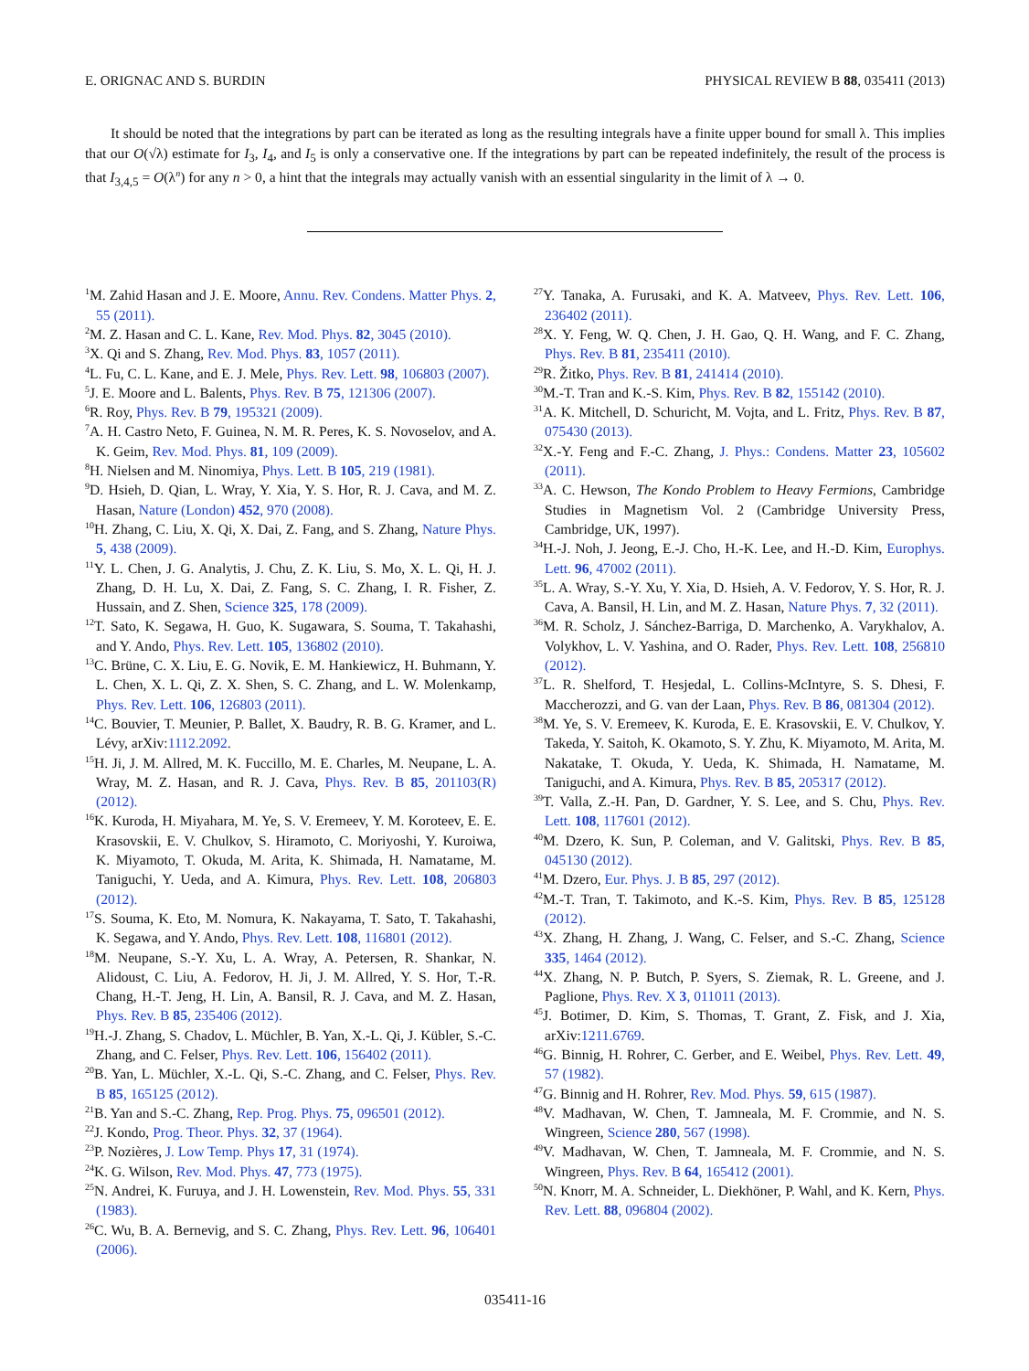E. ORIGNAC AND S. BURDIN PHYSICAL REVIEW B 88, 035411 (2013)
It should be noted that the integrations by part can be iterated as long as the resulting integrals have a finite upper bound for small λ. This implies that our O(√λ) estimate for I<sub>3</sub>, I<sub>4</sub>, and I<sub>5</sub> is only a conservative one. If the integrations by part can be repeated indefinitely, the result of the process is that I<sub>3,4,5</sub> = O(λ<sup>n</sup>) for any n > 0, a hint that the integrals may actually vanish with an essential singularity in the limit of λ → 0.
<sup>1</sup> M. Zahid Hasan and J. E. Moore, Annu. Rev. Condens. Matter Phys. 2, 55 (2011).
<sup>2</sup> M. Z. Hasan and C. L. Kane, Rev. Mod. Phys. 82, 3045 (2010).
<sup>3</sup> X. Qi and S. Zhang, Rev. Mod. Phys. 83, 1057 (2011).
<sup>4</sup> L. Fu, C. L. Kane, and E. J. Mele, Phys. Rev. Lett. 98, 106803 (2007).
<sup>5</sup> J. E. Moore and L. Balents, Phys. Rev. B 75, 121306 (2007).
<sup>6</sup> R. Roy, Phys. Rev. B 79, 195321 (2009).
<sup>7</sup> A. H. Castro Neto, F. Guinea, N. M. R. Peres, K. S. Novoselov, and A. K. Geim, Rev. Mod. Phys. 81, 109 (2009).
<sup>8</sup>H. Nielsen and M. Ninomiya, Phys. Lett. B 105, 219 (1981).
<sup>9</sup> D. Hsieh, D. Qian, L. Wray, Y. Xia, Y. S. Hor, R. J. Cava, and M. Z. Hasan, Nature (London) 452, 970 (2008).
<sup>10</sup>H. Zhang, C. Liu, X. Qi, X. Dai, Z. Fang, and S. Zhang, Nature Phys. 5, 438 (2009).
<sup>11</sup> Y. L. Chen, J. G. Analytis, J. Chu, Z. K. Liu, S. Mo, X. L. Qi, H. J. Zhang, D. H. Lu, X. Dai, Z. Fang, S. C. Zhang, I. R. Fisher, Z. Hussain, and Z. Shen, Science 325, 178 (2009).
<sup>12</sup> T. Sato, K. Segawa, H. Guo, K. Sugawara, S. Souma, T. Takahashi, and Y. Ando, Phys. Rev. Lett. 105, 136802 (2010).
<sup>13</sup>C. Brüne, C. X. Liu, E. G. Novik, E. M. Hankiewicz, H. Buhmann, Y. L. Chen, X. L. Qi, Z. X. Shen, S. C. Zhang, and L. W. Molenkamp, Phys. Rev. Lett. 106, 126803 (2011).
<sup>14</sup>C. Bouvier, T. Meunier, P. Ballet, X. Baudry, R. B. G. Kramer, and L. Lévy, arXiv:1112.2092.
<sup>15</sup>H. Ji, J. M. Allred, M. K. Fuccillo, M. E. Charles, M. Neupane, L. A. Wray, M. Z. Hasan, and R. J. Cava, Phys. Rev. B 85, 201103(R) (2012).
<sup>16</sup> K. Kuroda, H. Miyahara, M. Ye, S. V. Eremeev, Y. M. Koroteev, E. E. Krasovskii, E. V. Chulkov, S. Hiramoto, C. Moriyoshi, Y. Kuroiwa, K. Miyamoto, T. Okuda, M. Arita, K. Shimada, H. Namatame, M. Taniguchi, Y. Ueda, and A. Kimura, Phys. Rev. Lett. 108, 206803 (2012).
<sup>17</sup>S. Souma, K. Eto, M. Nomura, K. Nakayama, T. Sato, T. Takahashi, K. Segawa, and Y. Ando, Phys. Rev. Lett. 108, 116801 (2012).
<sup>18</sup> M. Neupane, S.-Y. Xu, L. A. Wray, A. Petersen, R. Shankar, N. Alidoust, C. Liu, A. Fedorov, H. Ji, J. M. Allred, Y. S. Hor, T.-R. Chang, H.-T. Jeng, H. Lin, A. Bansil, R. J. Cava, and M. Z. Hasan, Phys. Rev. B 85, 235406 (2012).
<sup>19</sup>H.-J. Zhang, S. Chadov, L. Müchler, B. Yan, X.-L. Qi, J. Kübler, S.-C. Zhang, and C. Felser, Phys. Rev. Lett. 106, 156402 (2011).
<sup>20</sup>B. Yan, L. Müchler, X.-L. Qi, S.-C. Zhang, and C. Felser, Phys. Rev. B 85, 165125 (2012).
<sup>21</sup>B. Yan and S.-C. Zhang, Rep. Prog. Phys. 75, 096501 (2012).
<sup>22</sup> J. Kondo, Prog. Theor. Phys. 32, 37 (1964).
<sup>23</sup>P. Nozières, J. Low Temp. Phys 17, 31 (1974).
<sup>24</sup>K. G. Wilson, Rev. Mod. Phys. 47, 773 (1975).
<sup>25</sup>N. Andrei, K. Furuya, and J. H. Lowenstein, Rev. Mod. Phys. 55, 331 (1983).
<sup>26</sup>C. Wu, B. A. Bernevig, and S. C. Zhang, Phys. Rev. Lett. 96, 106401 (2006).
<sup>27</sup> Y. Tanaka, A. Furusaki, and K. A. Matveev, Phys. Rev. Lett. 106, 236402 (2011).
<sup>28</sup> X. Y. Feng, W. Q. Chen, J. H. Gao, Q. H. Wang, and F. C. Zhang, Phys. Rev. B 81, 235411 (2010).
<sup>29</sup> R. Žitko, Phys. Rev. B 81, 241414 (2010).
<sup>30</sup> M.-T. Tran and K.-S. Kim, Phys. Rev. B 82, 155142 (2010).
<sup>31</sup> A. K. Mitchell, D. Schuricht, M. Vojta, and L. Fritz, Phys. Rev. B 87, 075430 (2013).
<sup>32</sup> X.-Y. Feng and F.-C. Zhang, J. Phys.: Condens. Matter 23, 105602 (2011).
<sup>33</sup> A. C. Hewson, The Kondo Problem to Heavy Fermions, Cambridge Studies in Magnetism Vol. 2 (Cambridge University Press, Cambridge, UK, 1997).
<sup>34</sup>H.-J. Noh, J. Jeong, E.-J. Cho, H.-K. Lee, and H.-D. Kim, Europhys. Lett. 96, 47002 (2011).
<sup>35</sup> L. A. Wray, S.-Y. Xu, Y. Xia, D. Hsieh, A. V. Fedorov, Y. S. Hor, R. J. Cava, A. Bansil, H. Lin, and M. Z. Hasan, Nature Phys. 7, 32 (2011).
<sup>36</sup> M. R. Scholz, J. Sánchez-Barriga, D. Marchenko, A. Varykhalov, A. Volykhov, L. V. Yashina, and O. Rader, Phys. Rev. Lett. 108, 256810 (2012).
<sup>37</sup> L. R. Shelford, T. Hesjedal, L. Collins-McIntyre, S. S. Dhesi, F. Maccherozzi, and G. van der Laan, Phys. Rev. B 86, 081304 (2012).
<sup>38</sup> M. Ye, S. V. Eremeev, K. Kuroda, E. E. Krasovskii, E. V. Chulkov, Y. Takeda, Y. Saitoh, K. Okamoto, S. Y. Zhu, K. Miyamoto, M. Arita, M. Nakatake, T. Okuda, Y. Ueda, K. Shimada, H. Namatame, M. Taniguchi, and A. Kimura, Phys. Rev. B 85, 205317 (2012).
<sup>39</sup> T. Valla, Z.-H. Pan, D. Gardner, Y. S. Lee, and S. Chu, Phys. Rev. Lett. 108, 117601 (2012).
<sup>40</sup> M. Dzero, K. Sun, P. Coleman, and V. Galitski, Phys. Rev. B 85, 045130 (2012).
<sup>41</sup> M. Dzero, Eur. Phys. J. B 85, 297 (2012).
<sup>42</sup> M.-T. Tran, T. Takimoto, and K.-S. Kim, Phys. Rev. B 85, 125128 (2012).
<sup>43</sup> X. Zhang, H. Zhang, J. Wang, C. Felser, and S.-C. Zhang, Science 335, 1464 (2012).
<sup>44</sup> X. Zhang, N. P. Butch, P. Syers, S. Ziemak, R. L. Greene, and J. Paglione, Phys. Rev. X 3, 011011 (2013).
<sup>45</sup> J. Botimer, D. Kim, S. Thomas, T. Grant, Z. Fisk, and J. Xia, arXiv:1211.6769.
<sup>46</sup> G. Binnig, H. Rohrer, C. Gerber, and E. Weibel, Phys. Rev. Lett. 49, 57 (1982).
<sup>47</sup> G. Binnig and H. Rohrer, Rev. Mod. Phys. 59, 615 (1987).
<sup>48</sup>V. Madhavan, W. Chen, T. Jamneala, M. F. Crommie, and N. S. Wingreen, Science 280, 567 (1998).
<sup>49</sup>V. Madhavan, W. Chen, T. Jamneala, M. F. Crommie, and N. S. Wingreen, Phys. Rev. B 64, 165412 (2001).
<sup>50</sup>N. Knorr, M. A. Schneider, L. Diekhöner, P. Wahl, and K. Kern, Phys. Rev. Lett. 88, 096804 (2002).
035411-16